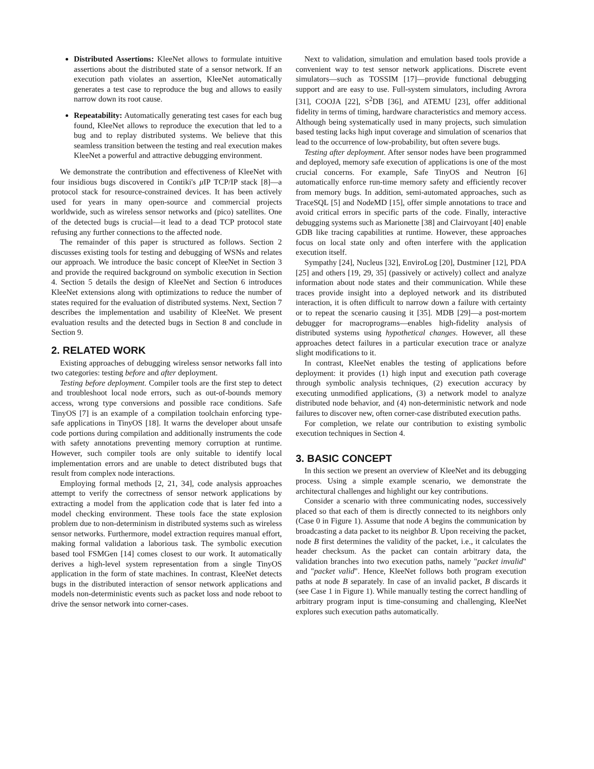Distributed Assertions: KleeNet allows to formulate intuitive assertions about the distributed state of a sensor network. If an execution path violates an assertion, KleeNet automatically generates a test case to reproduce the bug and allows to easily narrow down its root cause.
Repeatability: Automatically generating test cases for each bug found, KleeNet allows to reproduce the execution that led to a bug and to replay distributed systems. We believe that this seamless transition between the testing and real execution makes KleeNet a powerful and attractive debugging environment.
We demonstrate the contribution and effectiveness of KleeNet with four insidious bugs discovered in Contiki's μ IP TCP/IP stack [8]—a protocol stack for resource-constrained devices. It has been actively used for years in many open-source and commercial projects worldwide, such as wireless sensor networks and (pico) satellites. One of the detected bugs is crucial—it lead to a dead TCP protocol state refusing any further connections to the affected node.
The remainder of this paper is structured as follows. Section 2 discusses existing tools for testing and debugging of WSNs and relates our approach. We introduce the basic concept of KleeNet in Section 3 and provide the required background on symbolic execution in Section 4. Section 5 details the design of KleeNet and Section 6 introduces KleeNet extensions along with optimizations to reduce the number of states required for the evaluation of distributed systems. Next, Section 7 describes the implementation and usability of KleeNet. We present evaluation results and the detected bugs in Section 8 and conclude in Section 9.
2. RELATED WORK
Existing approaches of debugging wireless sensor networks fall into two categories: testing before and after deployment.
Testing before deployment. Compiler tools are the first step to detect and troubleshoot local node errors, such as out-of-bounds memory access, wrong type conversions and possible race conditions. Safe TinyOS [7] is an example of a compilation toolchain enforcing type-safe applications in TinyOS [18]. It warns the developer about unsafe code portions during compilation and additionally instruments the code with safety annotations preventing memory corruption at runtime. However, such compiler tools are only suitable to identify local implementation errors and are unable to detect distributed bugs that result from complex node interactions.
Employing formal methods [2, 21, 34], code analysis approaches attempt to verify the correctness of sensor network applications by extracting a model from the application code that is later fed into a model checking environment. These tools face the state explosion problem due to non-determinism in distributed systems such as wireless sensor networks. Furthermore, model extraction requires manual effort, making formal validation a laborious task. The symbolic execution based tool FSMGen [14] comes closest to our work. It automatically derives a high-level system representation from a single TinyOS application in the form of state machines. In contrast, KleeNet detects bugs in the distributed interaction of sensor network applications and models non-deterministic events such as packet loss and node reboot to drive the sensor network into corner-cases.
Next to validation, simulation and emulation based tools provide a convenient way to test sensor network applications. Discrete event simulators—such as TOSSIM [17]—provide functional debugging support and are easy to use. Full-system simulators, including Avrora [31], COOJA [22], S<sup>2</sup>DB [36], and ATEMU [23], offer additional fidelity in terms of timing, hardware characteristics and memory access. Although being systematically used in many projects, such simulation based testing lacks high input coverage and simulation of scenarios that lead to the occurrence of low-probability, but often severe bugs.
Testing after deployment. After sensor nodes have been programmed and deployed, memory safe execution of applications is one of the most crucial concerns. For example, Safe TinyOS and Neutron [6] automatically enforce run-time memory safety and efficiently recover from memory bugs. In addition, semi-automated approaches, such as TraceSQL [5] and NodeMD [15], offer simple annotations to trace and avoid critical errors in specific parts of the code. Finally, interactive debugging systems such as Marionette [38] and Clairvoyant [40] enable GDB like tracing capabilities at runtime. However, these approaches focus on local state only and often interfere with the application execution itself.
Sympathy [24], Nucleus [32], EnviroLog [20], Dustminer [12], PDA [25] and others [19, 29, 35] (passively or actively) collect and analyze information about node states and their communication. While these traces provide insight into a deployed network and its distributed interaction, it is often difficult to narrow down a failure with certainty or to repeat the scenario causing it [35]. MDB [29]—a post-mortem debugger for macroprograms—enables high-fidelity analysis of distributed systems using hypothetical changes. However, all these approaches detect failures in a particular execution trace or analyze slight modifications to it.
In contrast, KleeNet enables the testing of applications before deployment: it provides (1) high input and execution path coverage through symbolic analysis techniques, (2) execution accuracy by executing unmodified applications, (3) a network model to analyze distributed node behavior, and (4) non-deterministic network and node failures to discover new, often corner-case distributed execution paths.
For completion, we relate our contribution to existing symbolic execution techniques in Section 4.
3. BASIC CONCEPT
In this section we present an overview of KleeNet and its debugging process. Using a simple example scenario, we demonstrate the architectural challenges and highlight our key contributions.
Consider a scenario with three communicating nodes, successively placed so that each of them is directly connected to its neighbors only (Case 0 in Figure 1). Assume that node A begins the communication by broadcasting a data packet to its neighbor B. Upon receiving the packet, node B first determines the validity of the packet, i.e., it calculates the header checksum. As the packet can contain arbitrary data, the validation branches into two execution paths, namely "packet invalid" and "packet valid". Hence, KleeNet follows both program execution paths at node B separately. In case of an invalid packet, B discards it (see Case 1 in Figure 1). While manually testing the correct handling of arbitrary program input is time-consuming and challenging, KleeNet explores such execution paths automatically.